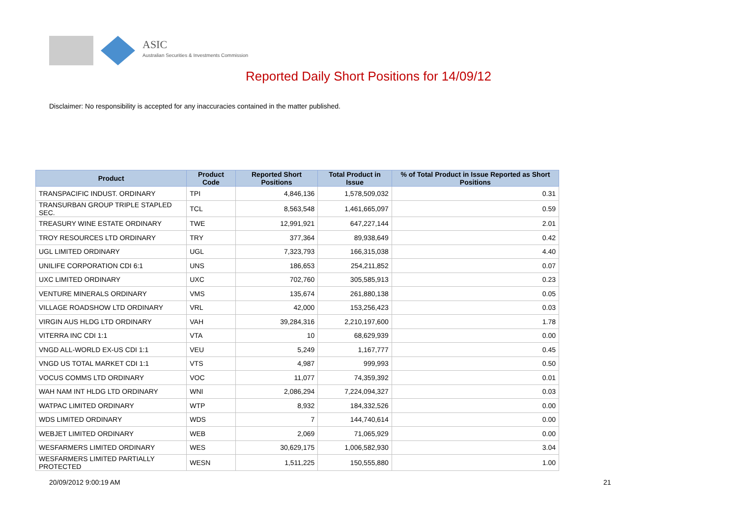ASIC
Australian Securities & Investments Commission
Reported Daily Short Positions for 14/09/12
Disclaimer: No responsibility is accepted for any inaccuracies contained in the matter published.
| Product | Product Code | Reported Short Positions | Total Product in Issue | % of Total Product in Issue Reported as Short Positions |
| --- | --- | --- | --- | --- |
| TRANSPACIFIC INDUST. ORDINARY | TPI | 4,846,136 | 1,578,509,032 | 0.31 |
| TRANSURBAN GROUP TRIPLE STAPLED SEC. | TCL | 8,563,548 | 1,461,665,097 | 0.59 |
| TREASURY WINE ESTATE ORDINARY | TWE | 12,991,921 | 647,227,144 | 2.01 |
| TROY RESOURCES LTD ORDINARY | TRY | 377,364 | 89,938,649 | 0.42 |
| UGL LIMITED ORDINARY | UGL | 7,323,793 | 166,315,038 | 4.40 |
| UNILIFE CORPORATION CDI 6:1 | UNS | 186,653 | 254,211,852 | 0.07 |
| UXC LIMITED ORDINARY | UXC | 702,760 | 305,585,913 | 0.23 |
| VENTURE MINERALS ORDINARY | VMS | 135,674 | 261,880,138 | 0.05 |
| VILLAGE ROADSHOW LTD ORDINARY | VRL | 42,000 | 153,256,423 | 0.03 |
| VIRGIN AUS HLDG LTD ORDINARY | VAH | 39,284,316 | 2,210,197,600 | 1.78 |
| VITERRA INC CDI 1:1 | VTA | 10 | 68,629,939 | 0.00 |
| VNGD ALL-WORLD EX-US CDI 1:1 | VEU | 5,249 | 1,167,777 | 0.45 |
| VNGD US TOTAL MARKET CDI 1:1 | VTS | 4,987 | 999,993 | 0.50 |
| VOCUS COMMS LTD ORDINARY | VOC | 11,077 | 74,359,392 | 0.01 |
| WAH NAM INT HLDG LTD ORDINARY | WNI | 2,086,294 | 7,224,094,327 | 0.03 |
| WATPAC LIMITED ORDINARY | WTP | 8,932 | 184,332,526 | 0.00 |
| WDS LIMITED ORDINARY | WDS | 7 | 144,740,614 | 0.00 |
| WEBJET LIMITED ORDINARY | WEB | 2,069 | 71,065,929 | 0.00 |
| WESFARMERS LIMITED ORDINARY | WES | 30,629,175 | 1,006,582,930 | 3.04 |
| WESFARMERS LIMITED PARTIALLY PROTECTED | WESN | 1,511,225 | 150,555,880 | 1.00 |
20/09/2012 9:00:19 AM 21